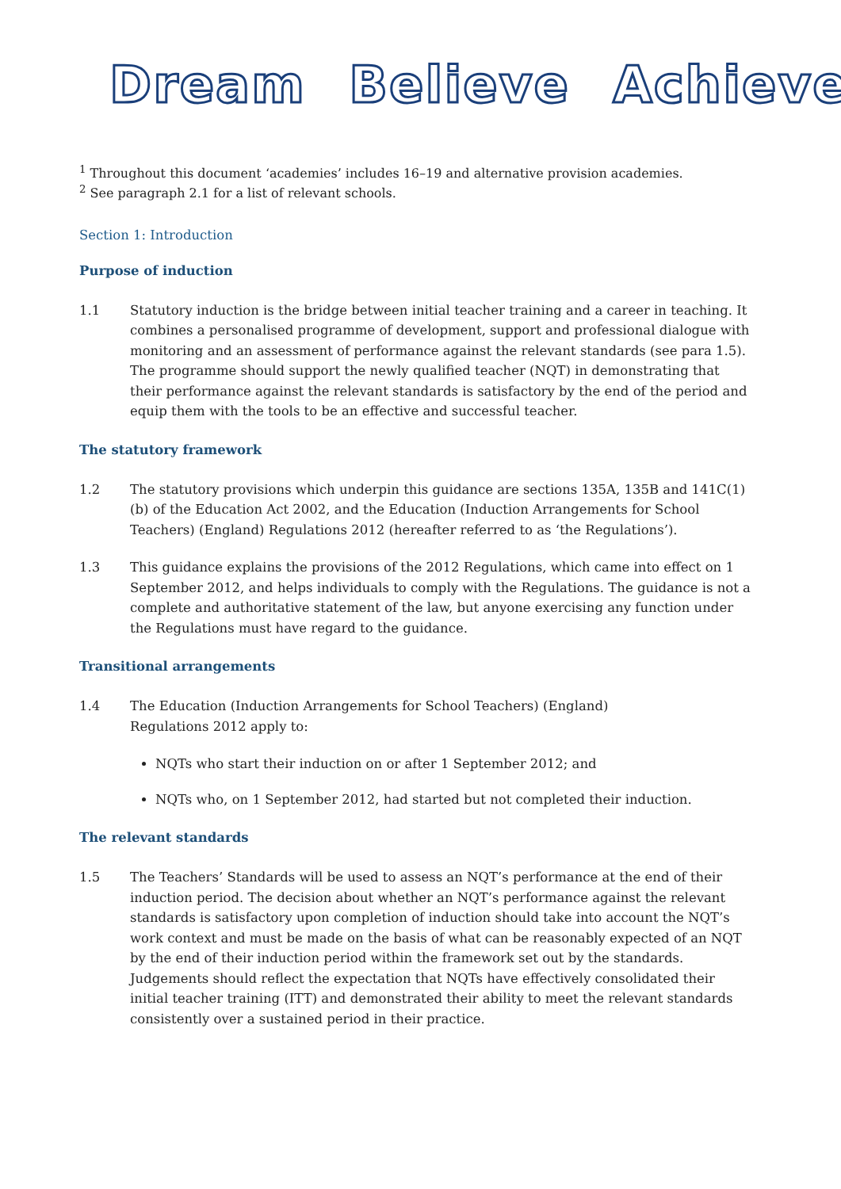Dream Believe Achieve
<sup>1</sup> Throughout this document ‘academies’ includes 16–19 and alternative provision academies.
<sup>2</sup> See paragraph 2.1 for a list of relevant schools.
Section 1: Introduction
Purpose of induction
1.1 Statutory induction is the bridge between initial teacher training and a career in teaching. It combines a personalised programme of development, support and professional dialogue with monitoring and an assessment of performance against the relevant standards (see para 1.5). The programme should support the newly qualified teacher (NQT) in demonstrating that their performance against the relevant standards is satisfactory by the end of the period and equip them with the tools to be an effective and successful teacher.
The statutory framework
1.2 The statutory provisions which underpin this guidance are sections 135A, 135B and 141C(1)(b) of the Education Act 2002, and the Education (Induction Arrangements for School Teachers) (England) Regulations 2012 (hereafter referred to as ‘the Regulations’).
1.3 This guidance explains the provisions of the 2012 Regulations, which came into effect on 1 September 2012, and helps individuals to comply with the Regulations. The guidance is not a complete and authoritative statement of the law, but anyone exercising any function under the Regulations must have regard to the guidance.
Transitional arrangements
1.4 The Education (Induction Arrangements for School Teachers) (England)
Regulations 2012 apply to:
NQTs who start their induction on or after 1 September 2012; and
NQTs who, on 1 September 2012, had started but not completed their induction.
The relevant standards
1.5 The Teachers’ Standards will be used to assess an NQT’s performance at the end of their induction period. The decision about whether an NQT’s performance against the relevant standards is satisfactory upon completion of induction should take into account the NQT’s work context and must be made on the basis of what can be reasonably expected of an NQT by the end of their induction period within the framework set out by the standards. Judgements should reflect the expectation that NQTs have effectively consolidated their initial teacher training (ITT) and demonstrated their ability to meet the relevant standards consistently over a sustained period in their practice.